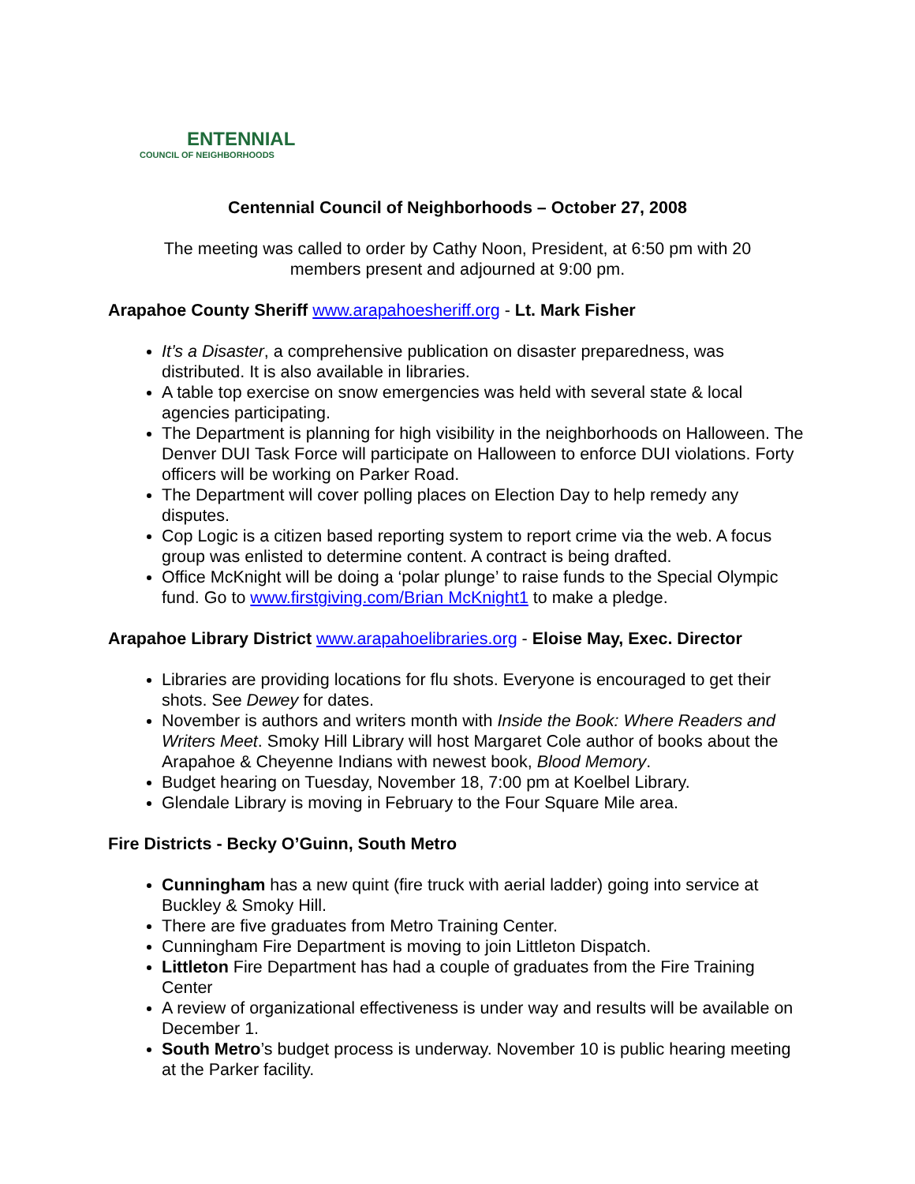ENTENNIAL
COUNCIL OF NEIGHBORHOODS
Centennial Council of Neighborhoods – October 27, 2008
The meeting was called to order by Cathy Noon, President, at 6:50 pm with 20
members present and adjourned at 9:00 pm.
Arapahoe County Sheriff www.arapahoesheriff.org - Lt. Mark Fisher
It’s a Disaster, a comprehensive publication on disaster preparedness, was distributed. It is also available in libraries.
A table top exercise on snow emergencies was held with several state & local agencies participating.
The Department is planning for high visibility in the neighborhoods on Halloween. The Denver DUI Task Force will participate on Halloween to enforce DUI violations. Forty officers will be working on Parker Road.
The Department will cover polling places on Election Day to help remedy any disputes.
Cop Logic is a citizen based reporting system to report crime via the web. A focus group was enlisted to determine content. A contract is being drafted.
Office McKnight will be doing a ‘polar plunge’ to raise funds to the Special Olympic fund. Go to www.firstgiving.com/Brian McKnight1 to make a pledge.
Arapahoe Library District www.arapahoelibraries.org - Eloise May, Exec. Director
Libraries are providing locations for flu shots. Everyone is encouraged to get their shots. See Dewey for dates.
November is authors and writers month with Inside the Book: Where Readers and Writers Meet. Smoky Hill Library will host Margaret Cole author of books about the Arapahoe & Cheyenne Indians with newest book, Blood Memory.
Budget hearing on Tuesday, November 18, 7:00 pm at Koelbel Library.
Glendale Library is moving in February to the Four Square Mile area.
Fire Districts - Becky O’Guinn, South Metro
Cunningham has a new quint (fire truck with aerial ladder) going into service at Buckley & Smoky Hill.
There are five graduates from Metro Training Center.
Cunningham Fire Department is moving to join Littleton Dispatch.
Littleton Fire Department has had a couple of graduates from the Fire Training Center
A review of organizational effectiveness is under way and results will be available on December 1.
South Metro’s budget process is underway. November 10 is public hearing meeting at the Parker facility.